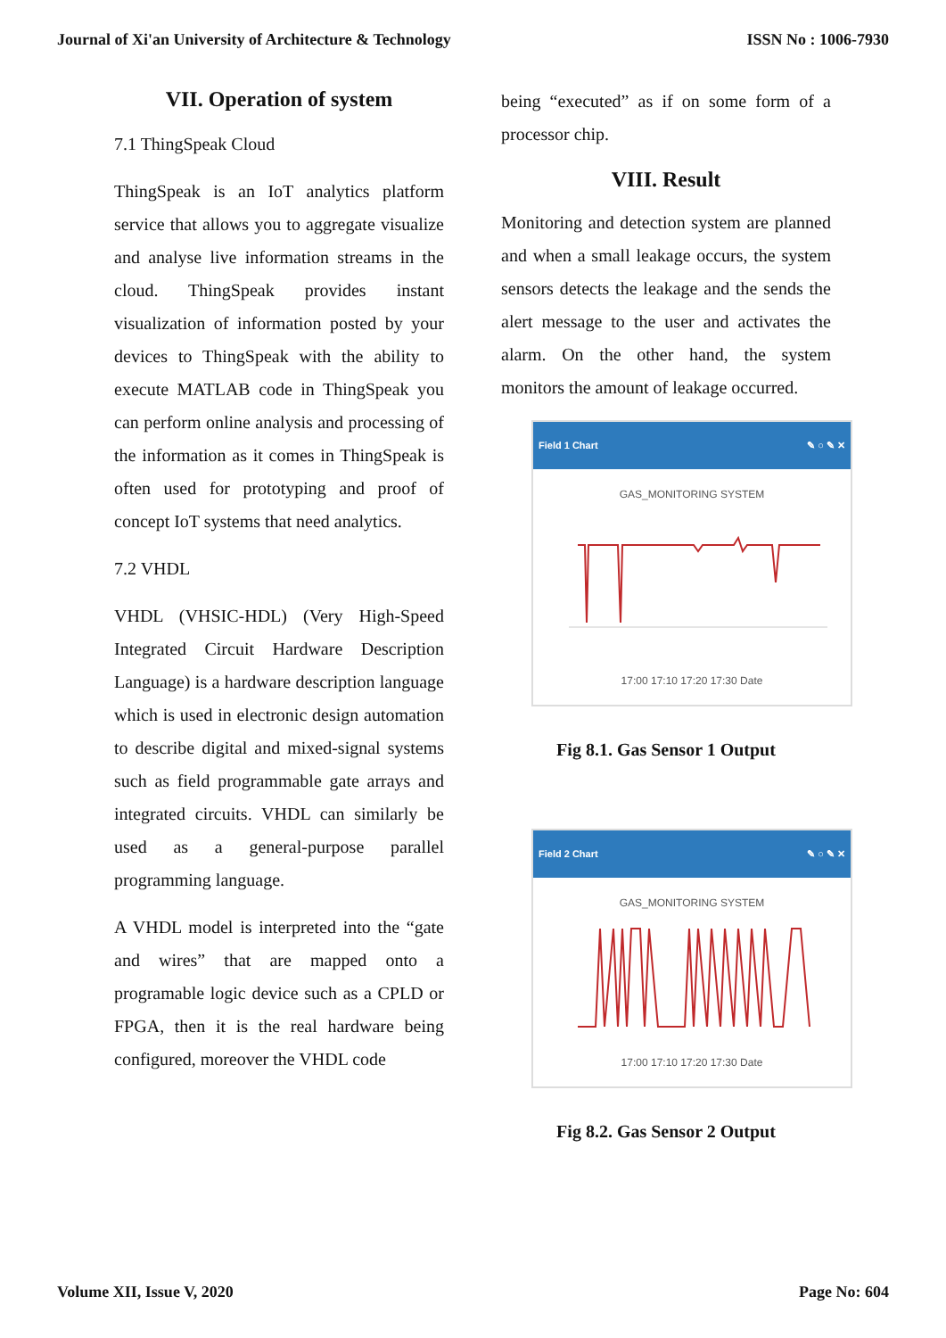Journal of Xi'an University of Architecture & Technology ISSN No : 1006-7930
VII. Operation of system
7.1 ThingSpeak Cloud
ThingSpeak is an IoT analytics platform service that allows you to aggregate visualize and analyse live information streams in the cloud. ThingSpeak provides instant visualization of information posted by your devices to ThingSpeak with the ability to execute MATLAB code in ThingSpeak you can perform online analysis and processing of the information as it comes in ThingSpeak is often used for prototyping and proof of concept IoT systems that need analytics.
7.2 VHDL
VHDL (VHSIC-HDL) (Very High-Speed Integrated Circuit Hardware Description Language) is a hardware description language which is used in electronic design automation to describe digital and mixed-signal systems such as field programmable gate arrays and integrated circuits. VHDL can similarly be used as a general-purpose parallel programming language.
A VHDL model is interpreted into the “gate and wires” that are mapped onto a programable logic device such as a CPLD or FPGA, then it is the real hardware being configured, moreover the VHDL code
being “executed” as if on some form of a processor chip.
VIII. Result
Monitoring and detection system are planned and when a small leakage occurs, the system sensors detects the leakage and the sends the alert message to the user and activates the alarm. On the other hand, the system monitors the amount of leakage occurred.
Field 1 Chart ✎ ○ ✎ ✕
GAS_MONITORING SYSTEM
17:00 17:10 17:20 17:30 Date
Fig 8.1. Gas Sensor 1 Output
Field 2 Chart ✎ ○ ✎ ✕
GAS_MONITORING SYSTEM
17:00 17:10 17:20 17:30 Date
Fig 8.2. Gas Sensor 2 Output
Volume XII, Issue V, 2020 Page No: 604